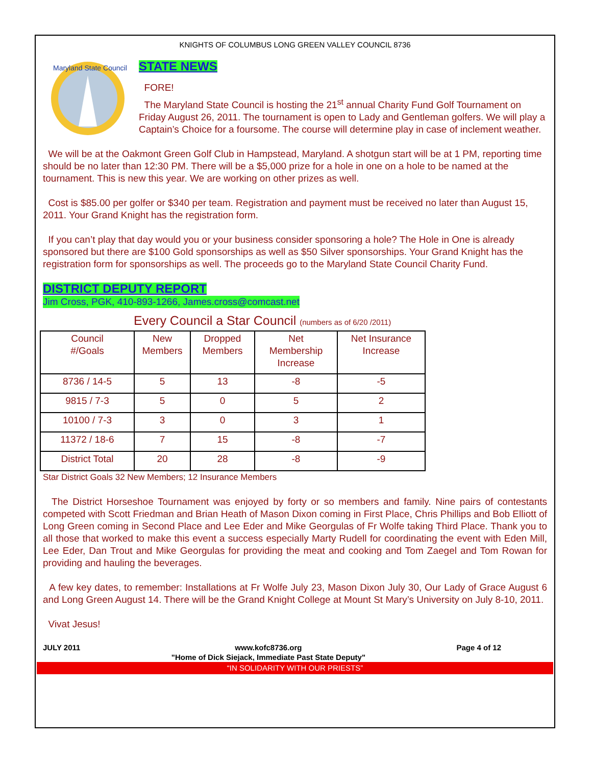KNIGHTS OF COLUMBUS LONG GREEN VALLEY COUNCIL 8736
Maryland State Council
STATE NEWS
FORE!
The Maryland State Council is hosting the 21<sup>st</sup> annual Charity Fund Golf Tournament on Friday August 26, 2011. The tournament is open to Lady and Gentleman golfers. We will play a Captain’s Choice for a foursome. The course will determine play in case of inclement weather.
We will be at the Oakmont Green Golf Club in Hampstead, Maryland. A shotgun start will be at 1 PM, reporting time should be no later than 12:30 PM. There will be a $5,000 prize for a hole in one on a hole to be named at the tournament. This is new this year. We are working on other prizes as well.
Cost is $85.00 per golfer or $340 per team. Registration and payment must be received no later than August 15, 2011. Your Grand Knight has the registration form.
If you can’t play that day would you or your business consider sponsoring a hole? The Hole in One is already sponsored but there are $100 Gold sponsorships as well as $50 Silver sponsorships. Your Grand Knight has the registration form for sponsorships as well. The proceeds go to the Maryland State Council Charity Fund.
DISTRICT DEPUTY REPORT
Jim Cross, PGK, 410-893-1266, James.cross@comcast.net
Every Council a Star Council (numbers as of 6/20 /2011)
| Council #/Goals | New Members | Dropped Members | Net Membership Increase | Net Insurance Increase |
| --- | --- | --- | --- | --- |
| 8736 / 14-5 | 5 | 13 | -8 | -5 |
| 9815 / 7-3 | 5 | 0 | 5 | 2 |
| 10100 / 7-3 | 3 | 0 | 3 | 1 |
| 11372 / 18-6 | 7 | 15 | -8 | -7 |
| District Total | 20 | 28 | -8 | -9 |
Star District Goals 32 New Members; 12 Insurance Members
The District Horseshoe Tournament was enjoyed by forty or so members and family. Nine pairs of contestants competed with Scott Friedman and Brian Heath of Mason Dixon coming in First Place, Chris Phillips and Bob Elliott of Long Green coming in Second Place and Lee Eder and Mike Georgulas of Fr Wolfe taking Third Place. Thank you to all those that worked to make this event a success especially Marty Rudell for coordinating the event with Eden Mill, Lee Eder, Dan Trout and Mike Georgulas for providing the meat and cooking and Tom Zaegel and Tom Rowan for providing and hauling the beverages.
A few key dates, to remember: Installations at Fr Wolfe July 23, Mason Dixon July 30, Our Lady of Grace August 6 and Long Green August 14. There will be the Grand Knight College at Mount St Mary’s University on July 8-10, 2011.
Vivat Jesus!
JULY 2011 www.kofc8736.org
"Home of Dick Siejack, Immediate Past State Deputy" Page 4 of 12
“IN SOLIDARITY WITH OUR PRIESTS”